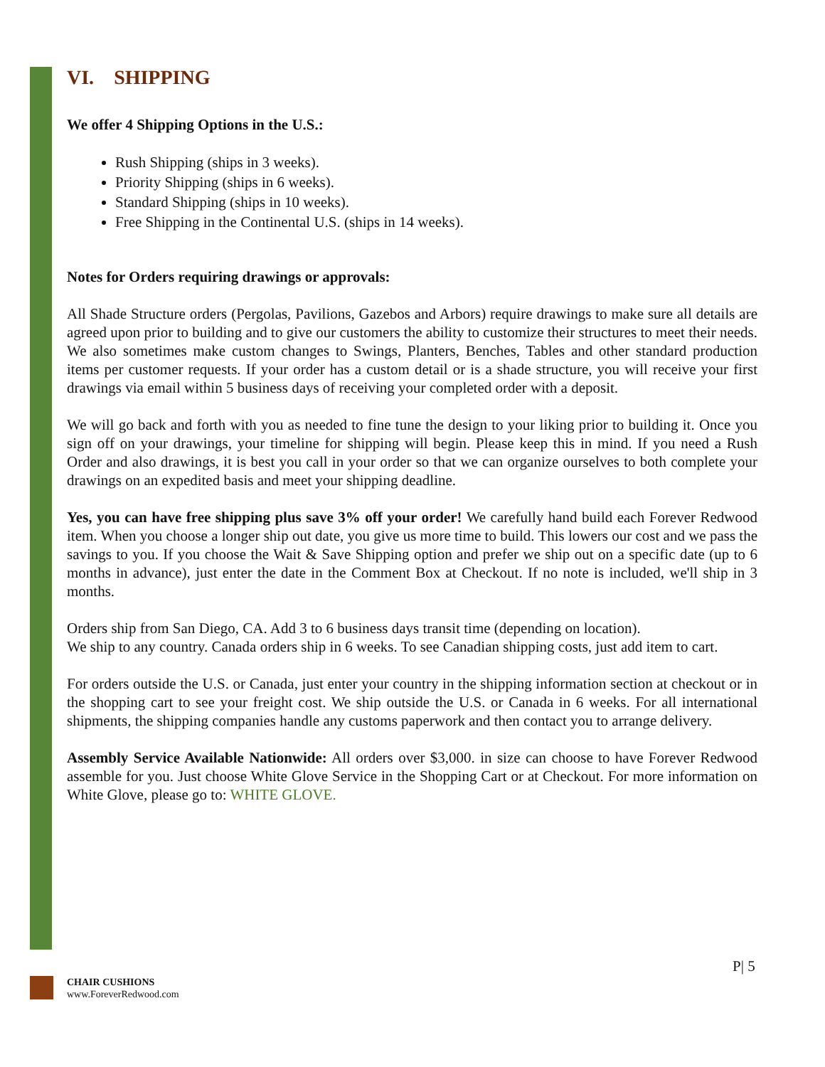VI. SHIPPING
We offer 4 Shipping Options in the U.S.:
Rush Shipping (ships in 3 weeks).
Priority Shipping (ships in 6 weeks).
Standard Shipping (ships in 10 weeks).
Free Shipping in the Continental U.S. (ships in 14 weeks).
Notes for Orders requiring drawings or approvals:
All Shade Structure orders (Pergolas, Pavilions, Gazebos and Arbors) require drawings to make sure all details are agreed upon prior to building and to give our customers the ability to customize their structures to meet their needs. We also sometimes make custom changes to Swings, Planters, Benches, Tables and other standard production items per customer requests. If your order has a custom detail or is a shade structure, you will receive your first drawings via email within 5 business days of receiving your completed order with a deposit.
We will go back and forth with you as needed to fine tune the design to your liking prior to building it. Once you sign off on your drawings, your timeline for shipping will begin. Please keep this in mind. If you need a Rush Order and also drawings, it is best you call in your order so that we can organize ourselves to both complete your drawings on an expedited basis and meet your shipping deadline.
Yes, you can have free shipping plus save 3% off your order! We carefully hand build each Forever Redwood item. When you choose a longer ship out date, you give us more time to build. This lowers our cost and we pass the savings to you. If you choose the Wait & Save Shipping option and prefer we ship out on a specific date (up to 6 months in advance), just enter the date in the Comment Box at Checkout. If no note is included, we'll ship in 3 months.
Orders ship from San Diego, CA. Add 3 to 6 business days transit time (depending on location).
We ship to any country. Canada orders ship in 6 weeks. To see Canadian shipping costs, just add item to cart.
For orders outside the U.S. or Canada, just enter your country in the shipping information section at checkout or in the shopping cart to see your freight cost. We ship outside the U.S. or Canada in 6 weeks. For all international shipments, the shipping companies handle any customs paperwork and then contact you to arrange delivery.
Assembly Service Available Nationwide: All orders over $3,000. in size can choose to have Forever Redwood assemble for you. Just choose White Glove Service in the Shopping Cart or at Checkout. For more information on White Glove, please go to: WHITE GLOVE.
P| 5
CHAIR CUSHIONS
www.ForeverRedwood.com